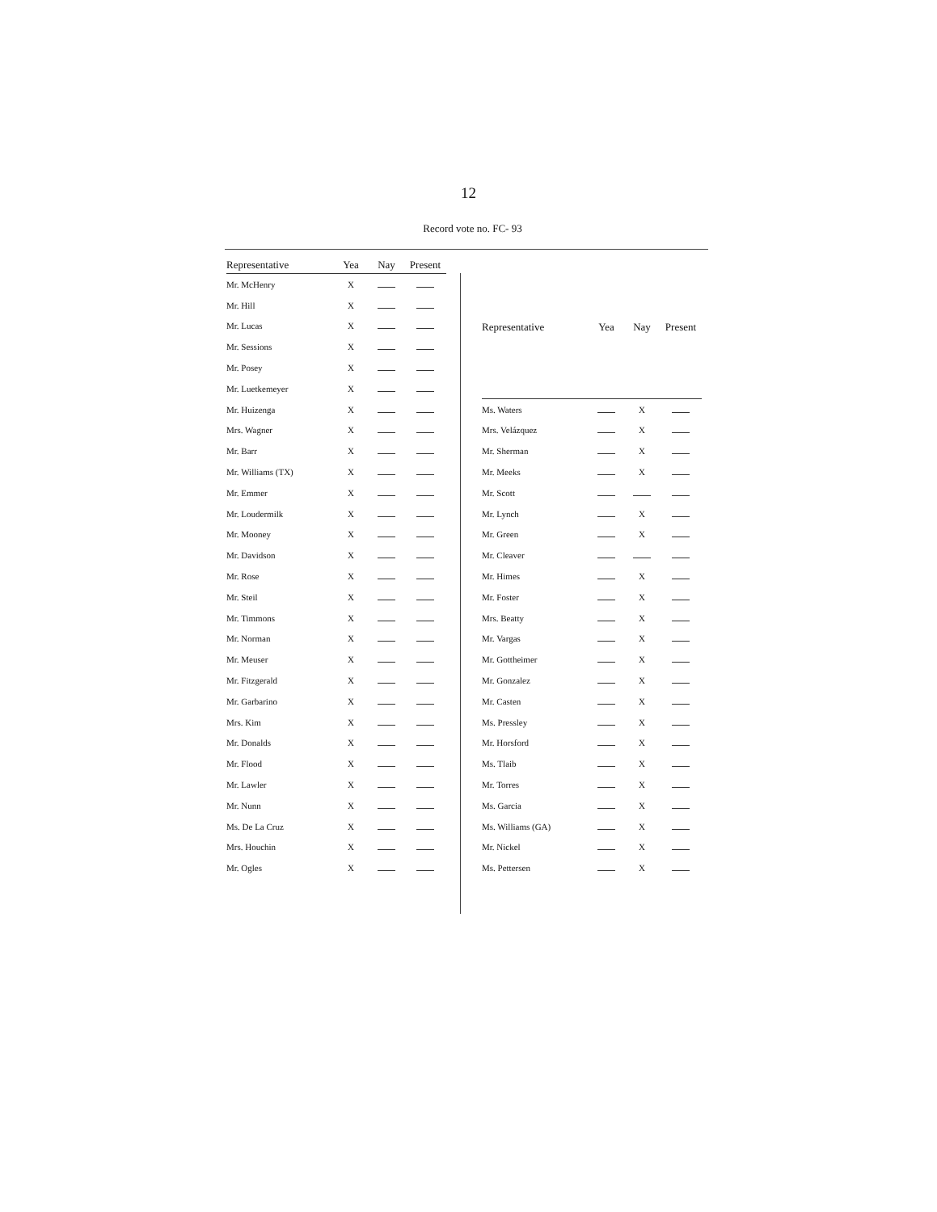12
Record vote no. FC- 93
| Representative | Yea | Nay | Present |
| --- | --- | --- | --- |
| Mr. McHenry | X | | |
| Mr. Hill | X | | |
| Mr. Lucas | X | | |
| Mr. Sessions | X | | |
| Mr. Posey | X | | |
| Mr. Luetkemeyer | X | | |
| Mr. Huizenga | X | | |
| Mrs. Wagner | X | | |
| Mr. Barr | X | | |
| Mr. Williams (TX) | X | | |
| Mr. Emmer | X | | |
| Mr. Loudermilk | X | | |
| Mr. Mooney | X | | |
| Mr. Davidson | X | | |
| Mr. Rose | X | | |
| Mr. Steil | X | | |
| Mr. Timmons | X | | |
| Mr. Norman | X | | |
| Mr. Meuser | X | | |
| Mr. Fitzgerald | X | | |
| Mr. Garbarino | X | | |
| Mrs. Kim | X | | |
| Mr. Donalds | X | | |
| Mr. Flood | X | | |
| Mr. Lawler | X | | |
| Mr. Nunn | X | | |
| Ms. De La Cruz | X | | |
| Mrs. Houchin | X | | |
| Mr. Ogles | X | | |
| Representative | Yea | Nay | Present |
| --- | --- | --- | --- |
| Ms. Waters | | X | |
| Mrs. Velázquez | | X | |
| Mr. Sherman | | X | |
| Mr. Meeks | | X | |
| Mr. Scott | | | |
| Mr. Lynch | | X | |
| Mr. Green | | X | |
| Mr. Cleaver | | | |
| Mr. Himes | | X | |
| Mr. Foster | | X | |
| Mrs. Beatty | | X | |
| Mr. Vargas | | X | |
| Mr. Gottheimer | | X | |
| Mr. Gonzalez | | X | |
| Mr. Casten | | X | |
| Ms. Pressley | | X | |
| Mr. Horsford | | X | |
| Ms. Tlaib | | X | |
| Mr. Torres | | X | |
| Ms. Garcia | | X | |
| Ms. Williams (GA) | | X | |
| Mr. Nickel | | X | |
| Ms. Pettersen | | X | |